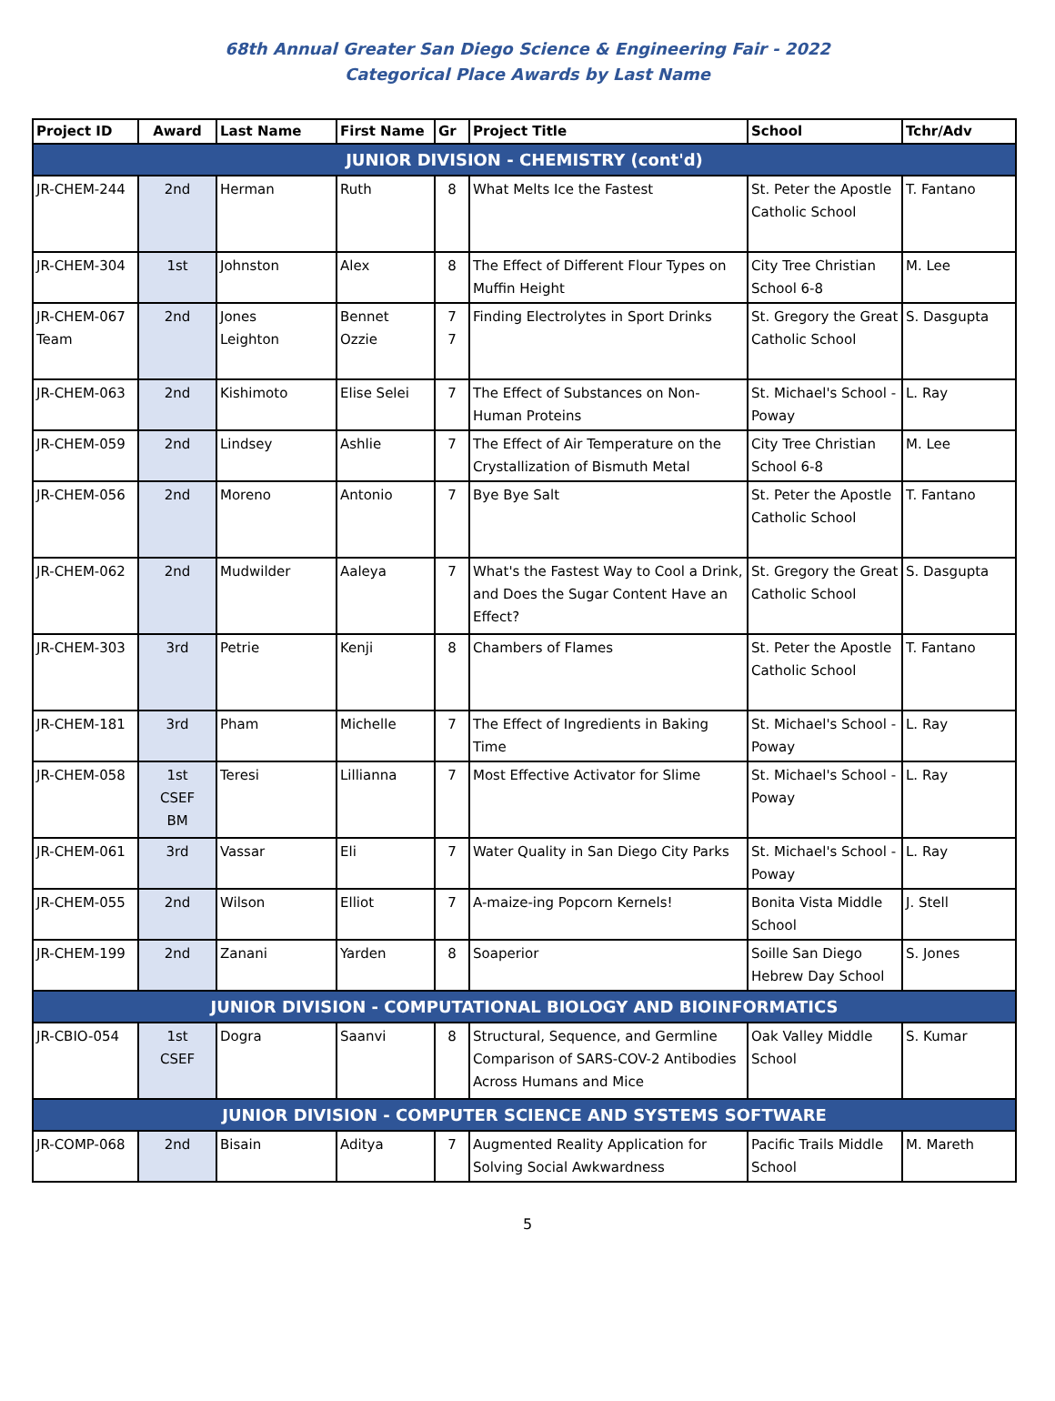68th Annual Greater San Diego Science & Engineering Fair - 2022
Categorical Place Awards by Last Name
| Project ID | Award | Last Name | First Name | Gr | Project Title | School | Tchr/Adv |
| --- | --- | --- | --- | --- | --- | --- | --- |
| JUNIOR DIVISION - CHEMISTRY (cont'd) | | | | | | | |
| JR-CHEM-244 | 2nd | Herman | Ruth | 8 | What Melts Ice the Fastest | St. Peter the Apostle Catholic School | T. Fantano |
| JR-CHEM-304 | 1st | Johnston | Alex | 8 | The Effect of Different Flour Types on Muffin Height | City Tree Christian School 6-8 | M. Lee |
| JR-CHEM-067 Team | 2nd | Jones Leighton | Bennet Ozzie | 7 7 | Finding Electrolytes in Sport Drinks | St. Gregory the Great Catholic School | S. Dasgupta |
| JR-CHEM-063 | 2nd | Kishimoto | Elise Selei | 7 | The Effect of Substances on Non-Human Proteins | St. Michael's School - Poway | L. Ray |
| JR-CHEM-059 | 2nd | Lindsey | Ashlie | 7 | The Effect of Air Temperature on the Crystallization of Bismuth Metal | City Tree Christian School 6-8 | M. Lee |
| JR-CHEM-056 | 2nd | Moreno | Antonio | 7 | Bye Bye Salt | St. Peter the Apostle Catholic School | T. Fantano |
| JR-CHEM-062 | 2nd | Mudwilder | Aaleya | 7 | What's the Fastest Way to Cool a Drink, and Does the Sugar Content Have an Effect? | St. Gregory the Great Catholic School | S. Dasgupta |
| JR-CHEM-303 | 3rd | Petrie | Kenji | 8 | Chambers of Flames | St. Peter the Apostle Catholic School | T. Fantano |
| JR-CHEM-181 | 3rd | Pham | Michelle | 7 | The Effect of Ingredients in Baking Time | St. Michael's School - Poway | L. Ray |
| JR-CHEM-058 | 1st CSEF BM | Teresi | Lillianna | 7 | Most Effective Activator for Slime | St. Michael's School - Poway | L. Ray |
| JR-CHEM-061 | 3rd | Vassar | Eli | 7 | Water Quality in San Diego City Parks | St. Michael's School - Poway | L. Ray |
| JR-CHEM-055 | 2nd | Wilson | Elliot | 7 | A-maize-ing Popcorn Kernels! | Bonita Vista Middle School | J. Stell |
| JR-CHEM-199 | 2nd | Zanani | Yarden | 8 | Soaperior | Soille San Diego Hebrew Day School | S. Jones |
| JUNIOR DIVISION - COMPUTATIONAL BIOLOGY AND BIOINFORMATICS | | | | | | | |
| JR-CBIO-054 | 1st CSEF | Dogra | Saanvi | 8 | Structural, Sequence, and Germline Comparison of SARS-COV-2 Antibodies Across Humans and Mice | Oak Valley Middle School | S. Kumar |
| JUNIOR DIVISION - COMPUTER SCIENCE AND SYSTEMS SOFTWARE | | | | | | | |
| JR-COMP-068 | 2nd | Bisain | Aditya | 7 | Augmented Reality Application for Solving Social Awkwardness | Pacific Trails Middle School | M. Mareth |
5